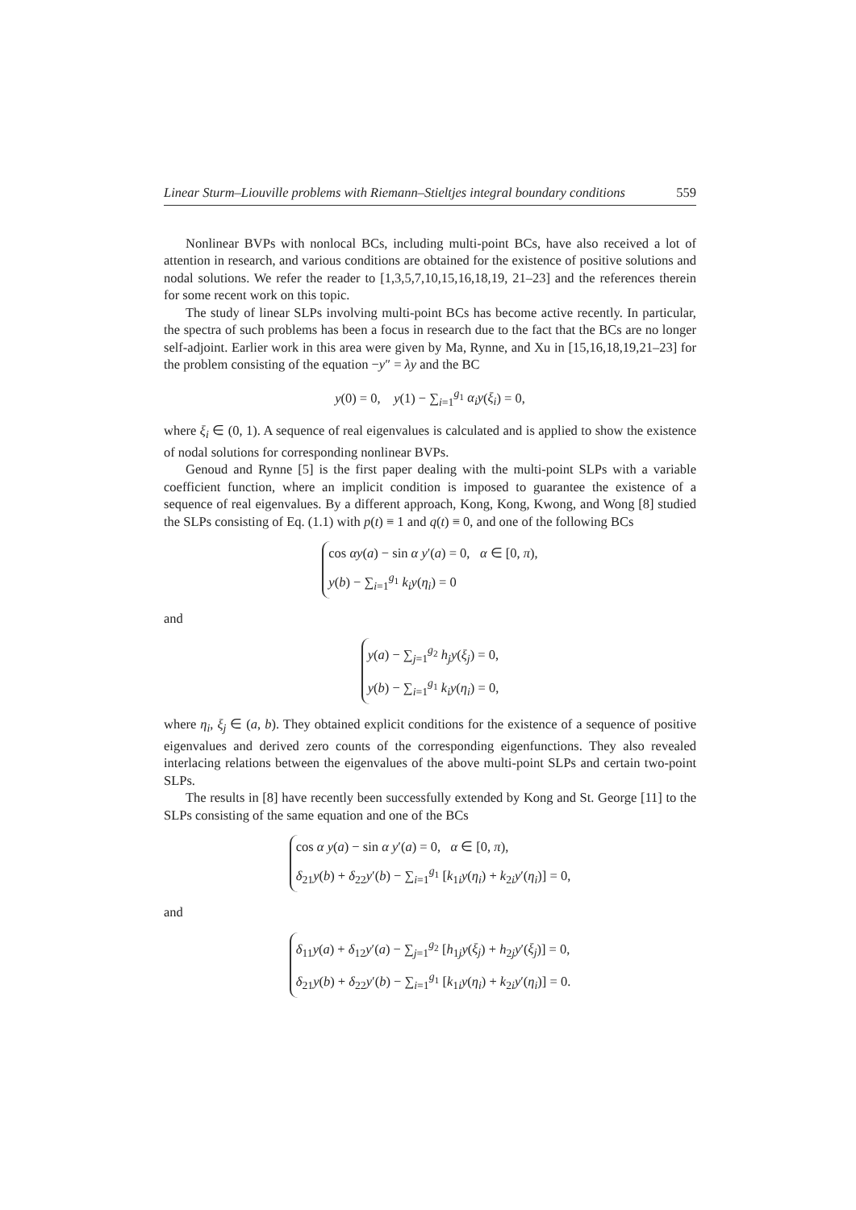Linear Sturm–Liouville problems with Riemann–Stieltjes integral boundary conditions 559
Nonlinear BVPs with nonlocal BCs, including multi-point BCs, have also received a lot of attention in research, and various conditions are obtained for the existence of positive solutions and nodal solutions. We refer the reader to [1,3,5,7,10,15,16,18,19, 21–23] and the references therein for some recent work on this topic.
The study of linear SLPs involving multi-point BCs has become active recently. In particular, the spectra of such problems has been a focus in research due to the fact that the BCs are no longer self-adjoint. Earlier work in this area were given by Ma, Rynne, and Xu in [15,16,18,19,21–23] for the problem consisting of the equation −y″ = λy and the BC
y(0) = 0, y(1) − ∑<sub>i=1</sub><sup>g<sub>1</sub></sup> α<sub>i</sub>y(ξ<sub>i</sub>) = 0,
where ξ<sub>i</sub> ∈ (0, 1). A sequence of real eigenvalues is calculated and is applied to show the existence of nodal solutions for corresponding nonlinear BVPs.
Genoud and Rynne [5] is the first paper dealing with the multi-point SLPs with a variable coefficient function, where an implicit condition is imposed to guarantee the existence of a sequence of real eigenvalues. By a different approach, Kong, Kong, Kwong, and Wong [8] studied the SLPs consisting of Eq. (1.1) with p(t) ≡ 1 and q(t) ≡ 0, and one of the following BCs
cos αy(a) − sin α y′(a) = 0, α ∈ [0, π),
y(b) − ∑<sub>i=1</sub><sup>g<sub>1</sub></sup> k<sub>i</sub>y(η<sub>i</sub>) = 0
and
y(a) − ∑<sub>j=1</sub><sup>g<sub>2</sub></sup> h<sub>j</sub>y(ξ<sub>j</sub>) = 0,
y(b) − ∑<sub>i=1</sub><sup>g<sub>1</sub></sup> k<sub>i</sub>y(η<sub>i</sub>) = 0,
where η<sub>i</sub>, ξ<sub>j</sub> ∈ (a, b). They obtained explicit conditions for the existence of a sequence of positive eigenvalues and derived zero counts of the corresponding eigenfunctions. They also revealed interlacing relations between the eigenvalues of the above multi-point SLPs and certain two-point SLPs.
The results in [8] have recently been successfully extended by Kong and St. George [11] to the SLPs consisting of the same equation and one of the BCs
cos α y(a) − sin α y′(a) = 0, α ∈ [0, π),
δ<sub>21</sub>y(b) + δ<sub>22</sub>y′(b) − ∑<sub>i=1</sub><sup>g<sub>1</sub></sup> [k<sub>1i</sub>y(η<sub>i</sub>) + k<sub>2i</sub>y′(η<sub>i</sub>)] = 0,
and
δ<sub>11</sub>y(a) + δ<sub>12</sub>y′(a) − ∑<sub>j=1</sub><sup>g<sub>2</sub></sup> [h<sub>1j</sub>y(ξ<sub>j</sub>) + h<sub>2j</sub>y′(ξ<sub>j</sub>)] = 0,
δ<sub>21</sub>y(b) + δ<sub>22</sub>y′(b) − ∑<sub>i=1</sub><sup>g<sub>1</sub></sup> [k<sub>1i</sub>y(η<sub>i</sub>) + k<sub>2i</sub>y′(η<sub>i</sub>)] = 0.